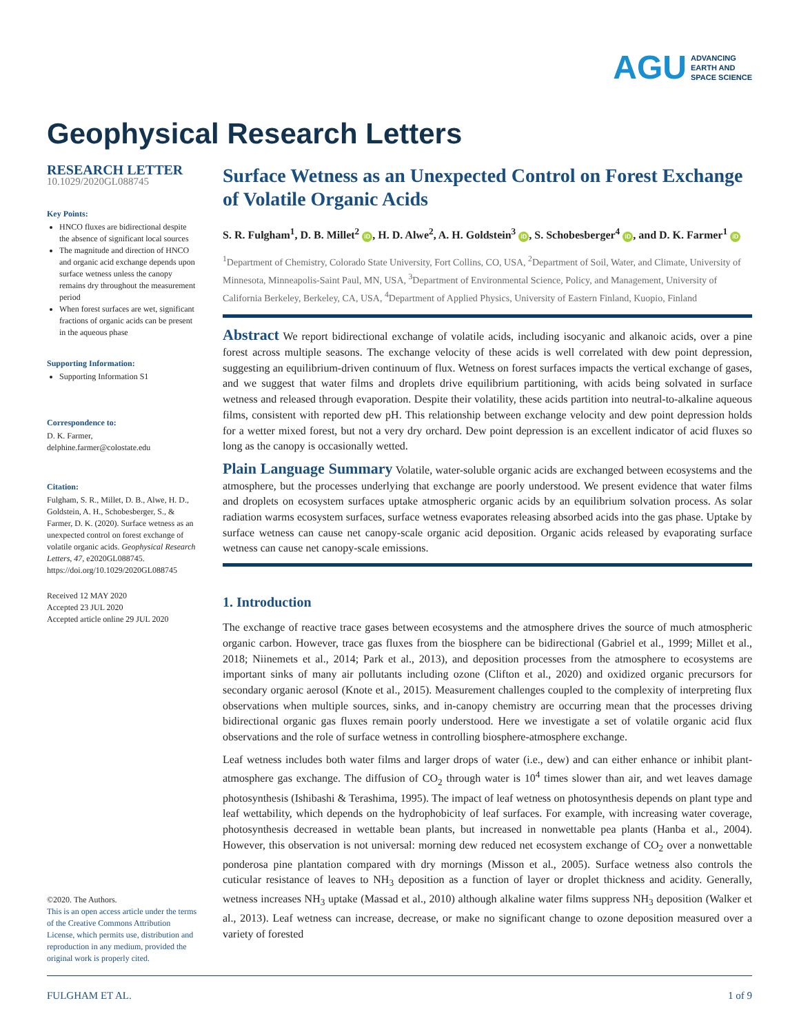AGU ADVANCING
EARTH AND
SPACE SCIENCE
Geophysical Research Letters
RESEARCH LETTER
10.1029/2020GL088745
Key Points:
HNCO fluxes are bidirectional despite the absence of significant local sources
The magnitude and direction of HNCO and organic acid exchange depends upon surface wetness unless the canopy remains dry throughout the measurement period
When forest surfaces are wet, significant fractions of organic acids can be present in the aqueous phase
Supporting Information:
Supporting Information S1
Correspondence to:
D. K. Farmer,
delphine.farmer@colostate.edu
Citation:
Fulgham, S. R., Millet, D. B., Alwe, H. D., Goldstein, A. H., Schobesberger, S., & Farmer, D. K. (2020). Surface wetness as an unexpected control on forest exchange of volatile organic acids. Geophysical Research Letters, 47, e2020GL088745. https://doi.org/10.1029/2020GL088745
Received 12 MAY 2020
Accepted 23 JUL 2020
Accepted article online 29 JUL 2020
©2020. The Authors.
This is an open access article under the terms of the Creative Commons Attribution License, which permits use, distribution and reproduction in any medium, provided the original work is properly cited.
Surface Wetness as an Unexpected Control on Forest Exchange of Volatile Organic Acids
S. R. Fulgham<sup>1</sup>, D. B. Millet<sup>2</sup> iD, H. D. Alwe<sup>2</sup>, A. H. Goldstein<sup>3</sup> iD, S. Schobesberger<sup>4</sup> iD, and D. K. Farmer<sup>1</sup> iD
<sup>1</sup> Department of Chemistry, Colorado State University, Fort Collins, CO, USA, <sup>2</sup>Department of Soil, Water, and Climate, University of Minnesota, Minneapolis-Saint Paul, MN, USA, <sup>3</sup>Department of Environmental Science, Policy, and Management, University of California Berkeley, Berkeley, CA, USA, <sup>4</sup>Department of Applied Physics, University of Eastern Finland, Kuopio, Finland
Abstract We report bidirectional exchange of volatile acids, including isocyanic and alkanoic acids, over a pine forest across multiple seasons. The exchange velocity of these acids is well correlated with dew point depression, suggesting an equilibrium-driven continuum of flux. Wetness on forest surfaces impacts the vertical exchange of gases, and we suggest that water films and droplets drive equilibrium partitioning, with acids being solvated in surface wetness and released through evaporation. Despite their volatility, these acids partition into neutral-to-alkaline aqueous films, consistent with reported dew pH. This relationship between exchange velocity and dew point depression holds for a wetter mixed forest, but not a very dry orchard. Dew point depression is an excellent indicator of acid fluxes so long as the canopy is occasionally wetted.
Plain Language Summary Volatile, water-soluble organic acids are exchanged between ecosystems and the atmosphere, but the processes underlying that exchange are poorly understood. We present evidence that water films and droplets on ecosystem surfaces uptake atmospheric organic acids by an equilibrium solvation process. As solar radiation warms ecosystem surfaces, surface wetness evaporates releasing absorbed acids into the gas phase. Uptake by surface wetness can cause net canopy-scale organic acid deposition. Organic acids released by evaporating surface wetness can cause net canopy-scale emissions.
1. Introduction
The exchange of reactive trace gases between ecosystems and the atmosphere drives the source of much atmospheric organic carbon. However, trace gas fluxes from the biosphere can be bidirectional (Gabriel et al., 1999; Millet et al., 2018; Niinemets et al., 2014; Park et al., 2013), and deposition processes from the atmosphere to ecosystems are important sinks of many air pollutants including ozone (Clifton et al., 2020) and oxidized organic precursors for secondary organic aerosol (Knote et al., 2015). Measurement challenges coupled to the complexity of interpreting flux observations when multiple sources, sinks, and in-canopy chemistry are occurring mean that the processes driving bidirectional organic gas fluxes remain poorly understood. Here we investigate a set of volatile organic acid flux observations and the role of surface wetness in controlling biosphere-atmosphere exchange.
Leaf wetness includes both water films and larger drops of water (i.e., dew) and can either enhance or inhibit plant-atmosphere gas exchange. The diffusion of CO<sub>2</sub> through water is 10<sup>4</sup> times slower than air, and wet leaves damage photosynthesis (Ishibashi & Terashima, 1995). The impact of leaf wetness on photosynthesis depends on plant type and leaf wettability, which depends on the hydrophobicity of leaf surfaces. For example, with increasing water coverage, photosynthesis decreased in wettable bean plants, but increased in nonwettable pea plants (Hanba et al., 2004). However, this observation is not universal: morning dew reduced net ecosystem exchange of CO<sub>2</sub> over a nonwettable ponderosa pine plantation compared with dry mornings (Misson et al., 2005). Surface wetness also controls the cuticular resistance of leaves to NH<sub>3</sub> deposition as a function of layer or droplet thickness and acidity. Generally, wetness increases NH<sub>3</sub> uptake (Massad et al., 2010) although alkaline water films suppress NH<sub>3</sub> deposition (Walker et al., 2013). Leaf wetness can increase, decrease, or make no significant change to ozone deposition measured over a variety of forested
FULGHAM ET AL. 1 of 9